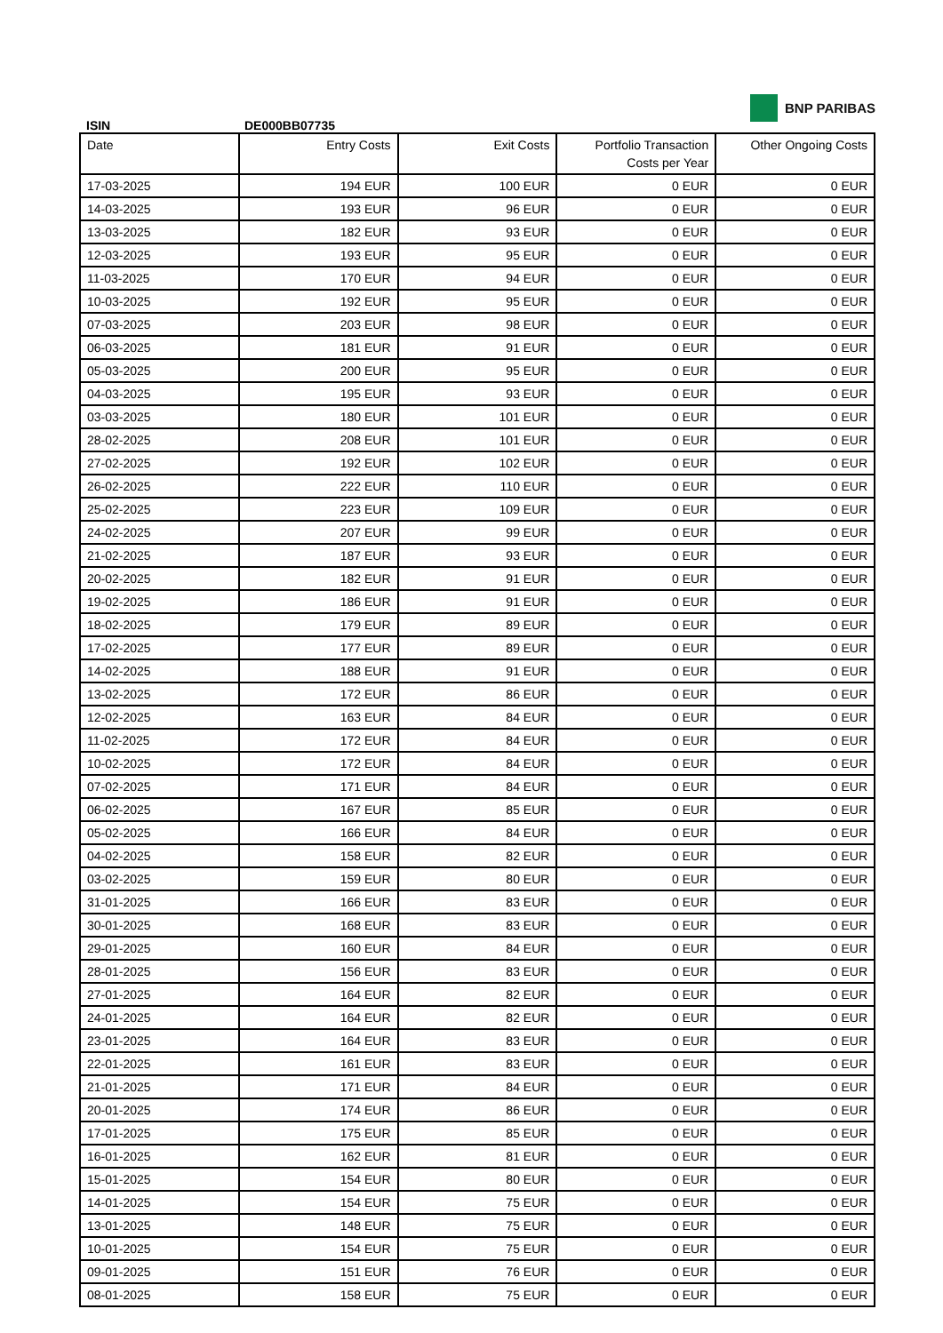ISIN
DE000BB07735
BNP PARIBAS
| Date | Entry Costs | Exit Costs | Portfolio Transaction Costs per Year | Other Ongoing Costs |
| --- | --- | --- | --- | --- |
| 17-03-2025 | 194 EUR | 100 EUR | 0 EUR | 0 EUR |
| 14-03-2025 | 193 EUR | 96 EUR | 0 EUR | 0 EUR |
| 13-03-2025 | 182 EUR | 93 EUR | 0 EUR | 0 EUR |
| 12-03-2025 | 193 EUR | 95 EUR | 0 EUR | 0 EUR |
| 11-03-2025 | 170 EUR | 94 EUR | 0 EUR | 0 EUR |
| 10-03-2025 | 192 EUR | 95 EUR | 0 EUR | 0 EUR |
| 07-03-2025 | 203 EUR | 98 EUR | 0 EUR | 0 EUR |
| 06-03-2025 | 181 EUR | 91 EUR | 0 EUR | 0 EUR |
| 05-03-2025 | 200 EUR | 95 EUR | 0 EUR | 0 EUR |
| 04-03-2025 | 195 EUR | 93 EUR | 0 EUR | 0 EUR |
| 03-03-2025 | 180 EUR | 101 EUR | 0 EUR | 0 EUR |
| 28-02-2025 | 208 EUR | 101 EUR | 0 EUR | 0 EUR |
| 27-02-2025 | 192 EUR | 102 EUR | 0 EUR | 0 EUR |
| 26-02-2025 | 222 EUR | 110 EUR | 0 EUR | 0 EUR |
| 25-02-2025 | 223 EUR | 109 EUR | 0 EUR | 0 EUR |
| 24-02-2025 | 207 EUR | 99 EUR | 0 EUR | 0 EUR |
| 21-02-2025 | 187 EUR | 93 EUR | 0 EUR | 0 EUR |
| 20-02-2025 | 182 EUR | 91 EUR | 0 EUR | 0 EUR |
| 19-02-2025 | 186 EUR | 91 EUR | 0 EUR | 0 EUR |
| 18-02-2025 | 179 EUR | 89 EUR | 0 EUR | 0 EUR |
| 17-02-2025 | 177 EUR | 89 EUR | 0 EUR | 0 EUR |
| 14-02-2025 | 188 EUR | 91 EUR | 0 EUR | 0 EUR |
| 13-02-2025 | 172 EUR | 86 EUR | 0 EUR | 0 EUR |
| 12-02-2025 | 163 EUR | 84 EUR | 0 EUR | 0 EUR |
| 11-02-2025 | 172 EUR | 84 EUR | 0 EUR | 0 EUR |
| 10-02-2025 | 172 EUR | 84 EUR | 0 EUR | 0 EUR |
| 07-02-2025 | 171 EUR | 84 EUR | 0 EUR | 0 EUR |
| 06-02-2025 | 167 EUR | 85 EUR | 0 EUR | 0 EUR |
| 05-02-2025 | 166 EUR | 84 EUR | 0 EUR | 0 EUR |
| 04-02-2025 | 158 EUR | 82 EUR | 0 EUR | 0 EUR |
| 03-02-2025 | 159 EUR | 80 EUR | 0 EUR | 0 EUR |
| 31-01-2025 | 166 EUR | 83 EUR | 0 EUR | 0 EUR |
| 30-01-2025 | 168 EUR | 83 EUR | 0 EUR | 0 EUR |
| 29-01-2025 | 160 EUR | 84 EUR | 0 EUR | 0 EUR |
| 28-01-2025 | 156 EUR | 83 EUR | 0 EUR | 0 EUR |
| 27-01-2025 | 164 EUR | 82 EUR | 0 EUR | 0 EUR |
| 24-01-2025 | 164 EUR | 82 EUR | 0 EUR | 0 EUR |
| 23-01-2025 | 164 EUR | 83 EUR | 0 EUR | 0 EUR |
| 22-01-2025 | 161 EUR | 83 EUR | 0 EUR | 0 EUR |
| 21-01-2025 | 171 EUR | 84 EUR | 0 EUR | 0 EUR |
| 20-01-2025 | 174 EUR | 86 EUR | 0 EUR | 0 EUR |
| 17-01-2025 | 175 EUR | 85 EUR | 0 EUR | 0 EUR |
| 16-01-2025 | 162 EUR | 81 EUR | 0 EUR | 0 EUR |
| 15-01-2025 | 154 EUR | 80 EUR | 0 EUR | 0 EUR |
| 14-01-2025 | 154 EUR | 75 EUR | 0 EUR | 0 EUR |
| 13-01-2025 | 148 EUR | 75 EUR | 0 EUR | 0 EUR |
| 10-01-2025 | 154 EUR | 75 EUR | 0 EUR | 0 EUR |
| 09-01-2025 | 151 EUR | 76 EUR | 0 EUR | 0 EUR |
| 08-01-2025 | 158 EUR | 75 EUR | 0 EUR | 0 EUR |